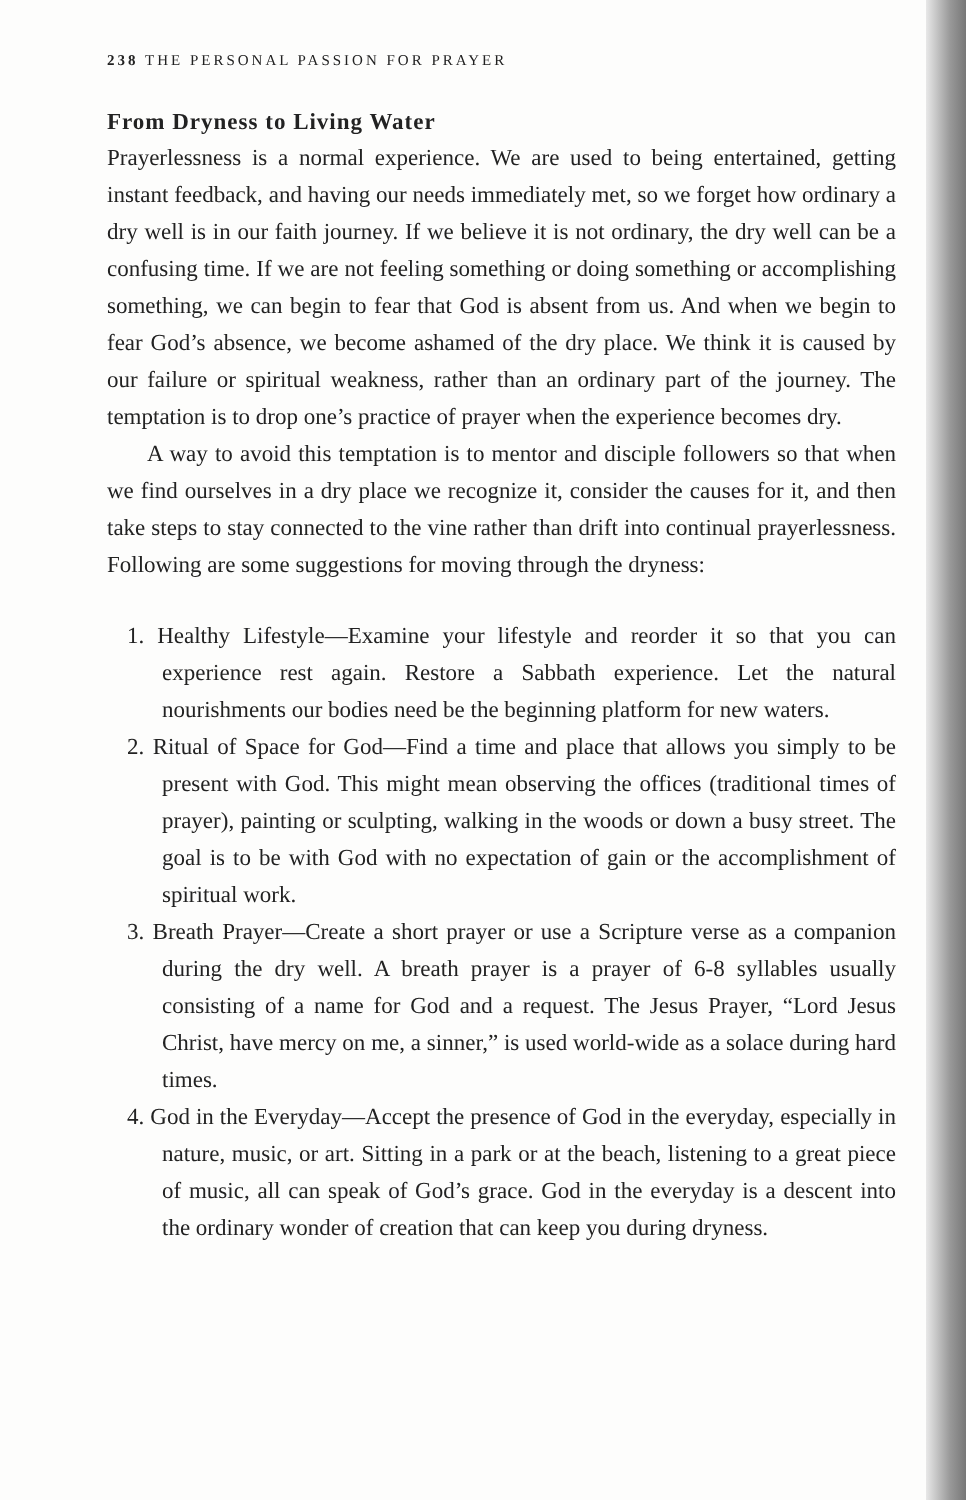238 THE PERSONAL PASSION FOR PRAYER
From Dryness to Living Water
Prayerlessness is a normal experience. We are used to being entertained, getting instant feedback, and having our needs immediately met, so we forget how ordinary a dry well is in our faith journey. If we believe it is not ordinary, the dry well can be a confusing time. If we are not feeling something or doing something or accomplishing something, we can begin to fear that God is absent from us. And when we begin to fear God’s absence, we become ashamed of the dry place. We think it is caused by our failure or spiritual weakness, rather than an ordinary part of the journey. The temptation is to drop one’s practice of prayer when the experience becomes dry.
A way to avoid this temptation is to mentor and disciple followers so that when we find ourselves in a dry place we recognize it, consider the causes for it, and then take steps to stay connected to the vine rather than drift into continual prayerlessness. Following are some suggestions for moving through the dryness:
1. Healthy Lifestyle—Examine your lifestyle and reorder it so that you can experience rest again. Restore a Sabbath experience. Let the natural nourishments our bodies need be the beginning platform for new waters.
2. Ritual of Space for God—Find a time and place that allows you simply to be present with God. This might mean observing the offices (traditional times of prayer), painting or sculpting, walking in the woods or down a busy street. The goal is to be with God with no expectation of gain or the accomplishment of spiritual work.
3. Breath Prayer—Create a short prayer or use a Scripture verse as a companion during the dry well. A breath prayer is a prayer of 6-8 syllables usually consisting of a name for God and a request. The Jesus Prayer, “Lord Jesus Christ, have mercy on me, a sinner,” is used world-wide as a solace during hard times.
4. God in the Everyday—Accept the presence of God in the everyday, especially in nature, music, or art. Sitting in a park or at the beach, listening to a great piece of music, all can speak of God’s grace. God in the everyday is a descent into the ordinary wonder of creation that can keep you during dryness.